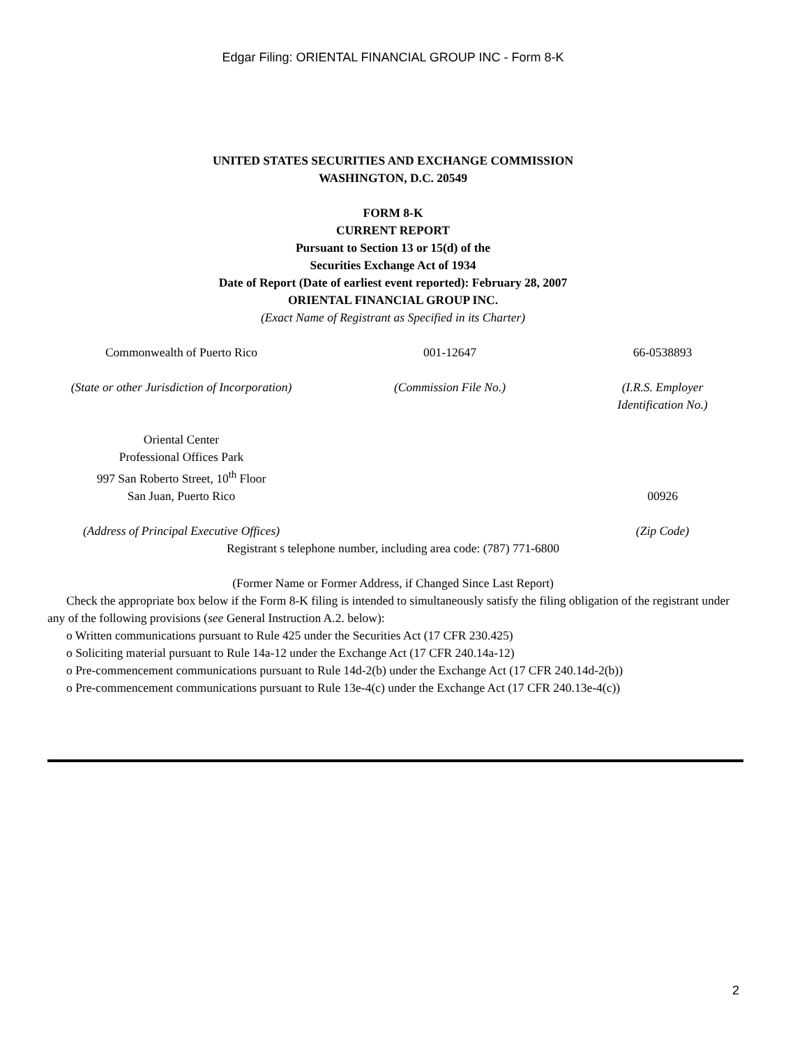Edgar Filing: ORIENTAL FINANCIAL GROUP INC - Form 8-K
UNITED STATES SECURITIES AND EXCHANGE COMMISSION
WASHINGTON, D.C. 20549
FORM 8-K
CURRENT REPORT
Pursuant to Section 13 or 15(d) of the
Securities Exchange Act of 1934
Date of Report (Date of earliest event reported): February 28, 2007
ORIENTAL FINANCIAL GROUP INC.
(Exact Name of Registrant as Specified in its Charter)
| Commonwealth of Puerto Rico | 001-12647 | 66-0538893 |
| (State or other Jurisdiction of Incorporation) | (Commission File No.) | (I.R.S. Employer Identification No.) |
| Oriental Center Professional Offices Park 997 San Roberto Street, 10<sup>th</sup> Floor San Juan, Puerto Rico | | 00926 |
| (Address of Principal Executive Offices) | | (Zip Code) |
Registrant s telephone number, including area code: (787) 771-6800
(Former Name or Former Address, if Changed Since Last Report)
Check the appropriate box below if the Form 8-K filing is intended to simultaneously satisfy the filing obligation of the registrant under any of the following provisions (see General Instruction A.2. below):
o Written communications pursuant to Rule 425 under the Securities Act (17 CFR 230.425)
o Soliciting material pursuant to Rule 14a-12 under the Exchange Act (17 CFR 240.14a-12)
o Pre-commencement communications pursuant to Rule 14d-2(b) under the Exchange Act (17 CFR 240.14d-2(b))
o Pre-commencement communications pursuant to Rule 13e-4(c) under the Exchange Act (17 CFR 240.13e-4(c))
2